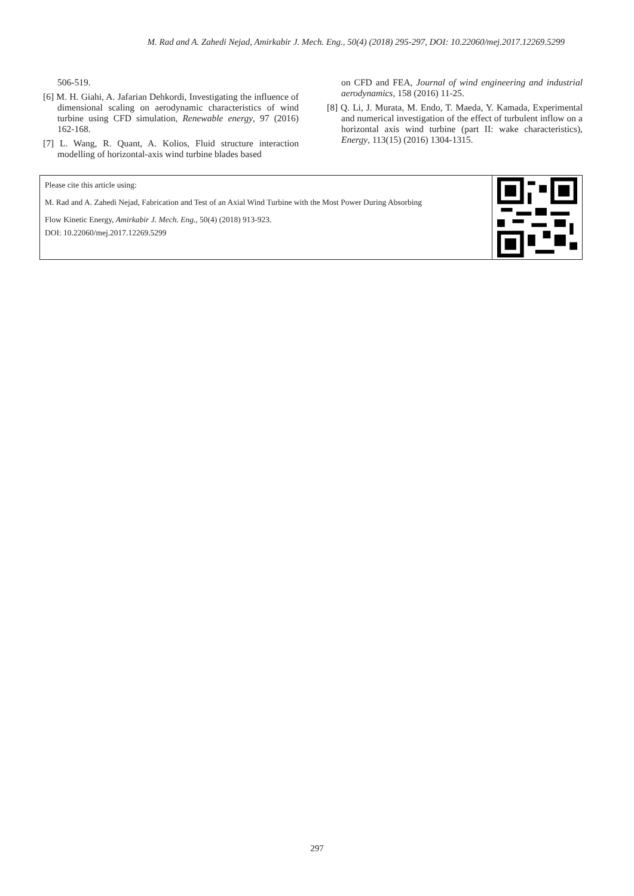M. Rad and A. Zahedi Nejad, Amirkabir J. Mech. Eng., 50(4) (2018) 295-297, DOI: 10.22060/mej.2017.12269.5299
506-519.
[6] M. H. Giahi, A. Jafarian Dehkordi, Investigating the influence of dimensional scaling on aerodynamic characteristics of wind turbine using CFD simulation, Renewable energy, 97 (2016) 162-168.
[7] L. Wang, R. Quant, A. Kolios, Fluid structure interaction modelling of horizontal-axis wind turbine blades based
on CFD and FEA, Journal of wind engineering and industrial aerodynamics, 158 (2016) 11-25.
[8] Q. Li, J. Murata, M. Endo, T. Maeda, Y. Kamada, Experimental and numerical investigation of the effect of turbulent inflow on a horizontal axis wind turbine (part II: wake characteristics), Energy, 113(15) (2016) 1304-1315.
Please cite this article using:
M. Rad and A. Zahedi Nejad, Fabrication and Test of an Axial Wind Turbine with the Most Power During Absorbing
Flow Kinetic Energy, Amirkabir J. Mech. Eng., 50(4) (2018) 913-923.
DOI: 10.22060/mej.2017.12269.5299
297